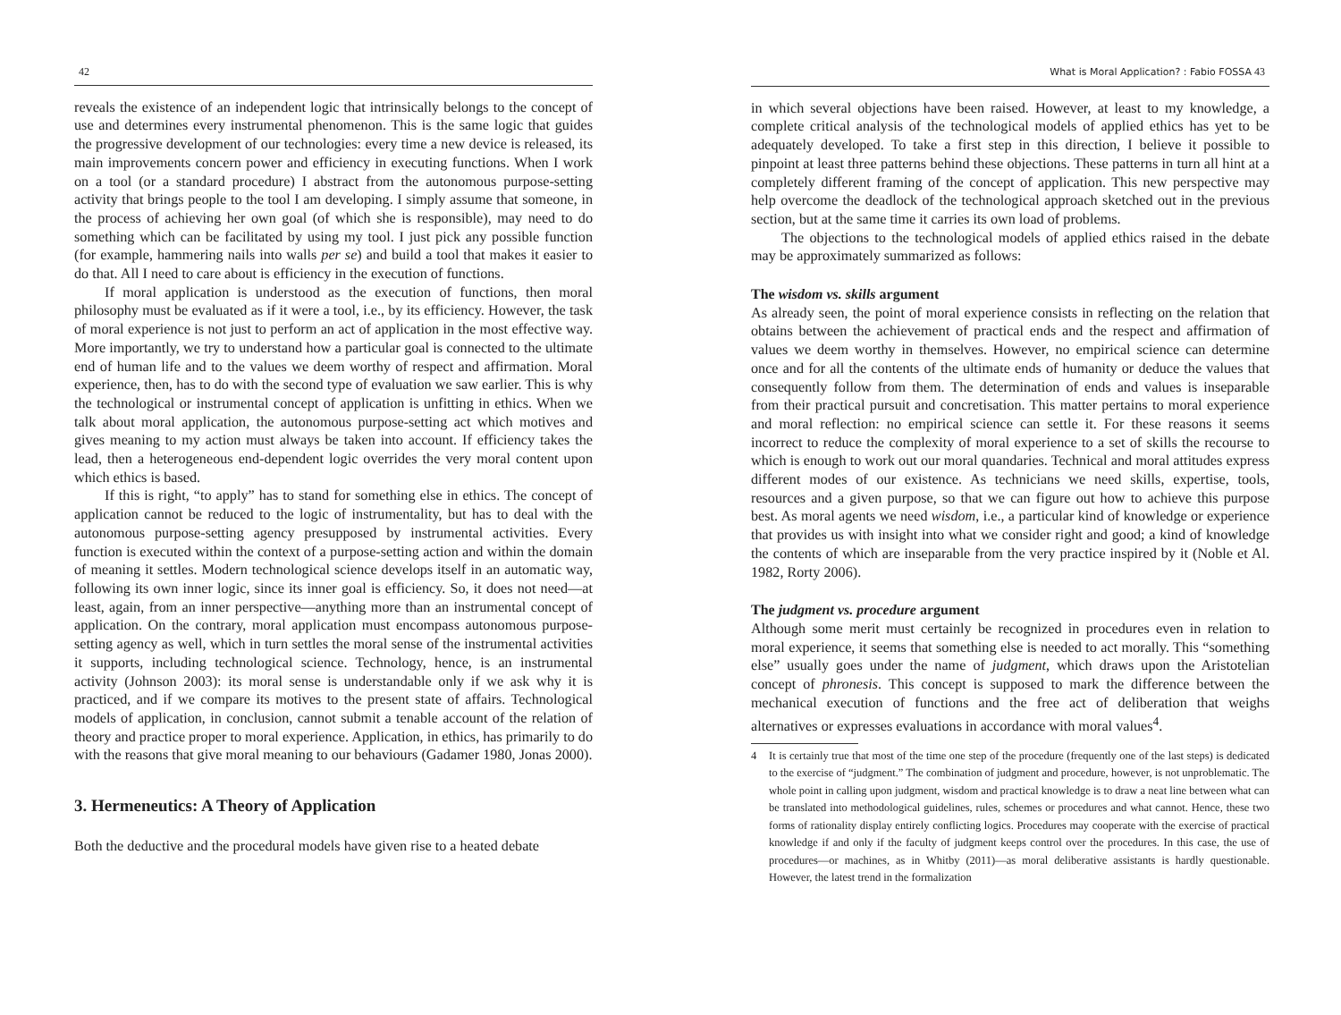42
reveals the existence of an independent logic that intrinsically belongs to the concept of use and determines every instrumental phenomenon. This is the same logic that guides the progressive development of our technologies: every time a new device is released, its main improvements concern power and efficiency in executing functions. When I work on a tool (or a standard procedure) I abstract from the autonomous purpose-setting activity that brings people to the tool I am developing. I simply assume that someone, in the process of achieving her own goal (of which she is responsible), may need to do something which can be facilitated by using my tool. I just pick any possible function (for example, hammering nails into walls per se) and build a tool that makes it easier to do that. All I need to care about is efficiency in the execution of functions.
If moral application is understood as the execution of functions, then moral philosophy must be evaluated as if it were a tool, i.e., by its efficiency. However, the task of moral experience is not just to perform an act of application in the most effective way. More importantly, we try to understand how a particular goal is connected to the ultimate end of human life and to the values we deem worthy of respect and affirmation. Moral experience, then, has to do with the second type of evaluation we saw earlier. This is why the technological or instrumental concept of application is unfitting in ethics. When we talk about moral application, the autonomous purpose-setting act which motives and gives meaning to my action must always be taken into account. If efficiency takes the lead, then a heterogeneous end-dependent logic overrides the very moral content upon which ethics is based.
If this is right, “to apply” has to stand for something else in ethics. The concept of application cannot be reduced to the logic of instrumentality, but has to deal with the autonomous purpose-setting agency presupposed by instrumental activities. Every function is executed within the context of a purpose-setting action and within the domain of meaning it settles. Modern technological science develops itself in an automatic way, following its own inner logic, since its inner goal is efficiency. So, it does not need—at least, again, from an inner perspective—anything more than an instrumental concept of application. On the contrary, moral application must encompass autonomous purpose-setting agency as well, which in turn settles the moral sense of the instrumental activities it supports, including technological science. Technology, hence, is an instrumental activity (Johnson 2003): its moral sense is understandable only if we ask why it is practiced, and if we compare its motives to the present state of affairs. Technological models of application, in conclusion, cannot submit a tenable account of the relation of theory and practice proper to moral experience. Application, in ethics, has primarily to do with the reasons that give moral meaning to our behaviours (Gadamer 1980, Jonas 2000).
3. Hermeneutics: A Theory of Application
Both the deductive and the procedural models have given rise to a heated debate
What is Moral Application? : Fabio FOSSA 43
in which several objections have been raised. However, at least to my knowledge, a complete critical analysis of the technological models of applied ethics has yet to be adequately developed. To take a first step in this direction, I believe it possible to pinpoint at least three patterns behind these objections. These patterns in turn all hint at a completely different framing of the concept of application. This new perspective may help overcome the deadlock of the technological approach sketched out in the previous section, but at the same time it carries its own load of problems.
The objections to the technological models of applied ethics raised in the debate may be approximately summarized as follows:
The wisdom vs. skills argument
As already seen, the point of moral experience consists in reflecting on the relation that obtains between the achievement of practical ends and the respect and affirmation of values we deem worthy in themselves. However, no empirical science can determine once and for all the contents of the ultimate ends of humanity or deduce the values that consequently follow from them. The determination of ends and values is inseparable from their practical pursuit and concretisation. This matter pertains to moral experience and moral reflection: no empirical science can settle it. For these reasons it seems incorrect to reduce the complexity of moral experience to a set of skills the recourse to which is enough to work out our moral quandaries. Technical and moral attitudes express different modes of our existence. As technicians we need skills, expertise, tools, resources and a given purpose, so that we can figure out how to achieve this purpose best. As moral agents we need wisdom, i.e., a particular kind of knowledge or experience that provides us with insight into what we consider right and good; a kind of knowledge the contents of which are inseparable from the very practice inspired by it (Noble et Al. 1982, Rorty 2006).
The judgment vs. procedure argument
Although some merit must certainly be recognized in procedures even in relation to moral experience, it seems that something else is needed to act morally. This “something else” usually goes under the name of judgment, which draws upon the Aristotelian concept of phronesis. This concept is supposed to mark the difference between the mechanical execution of functions and the free act of deliberation that weighs alternatives or expresses evaluations in accordance with moral values<sup>4</sup>.
4 It is certainly true that most of the time one step of the procedure (frequently one of the last steps) is dedicated to the exercise of “judgment.” The combination of judgment and procedure, however, is not unproblematic. The whole point in calling upon judgment, wisdom and practical knowledge is to draw a neat line between what can be translated into methodological guidelines, rules, schemes or procedures and what cannot. Hence, these two forms of rationality display entirely conflicting logics. Procedures may cooperate with the exercise of practical knowledge if and only if the faculty of judgment keeps control over the procedures. In this case, the use of procedures—or machines, as in Whitby (2011)—as moral deliberative assistants is hardly questionable. However, the latest trend in the formalization